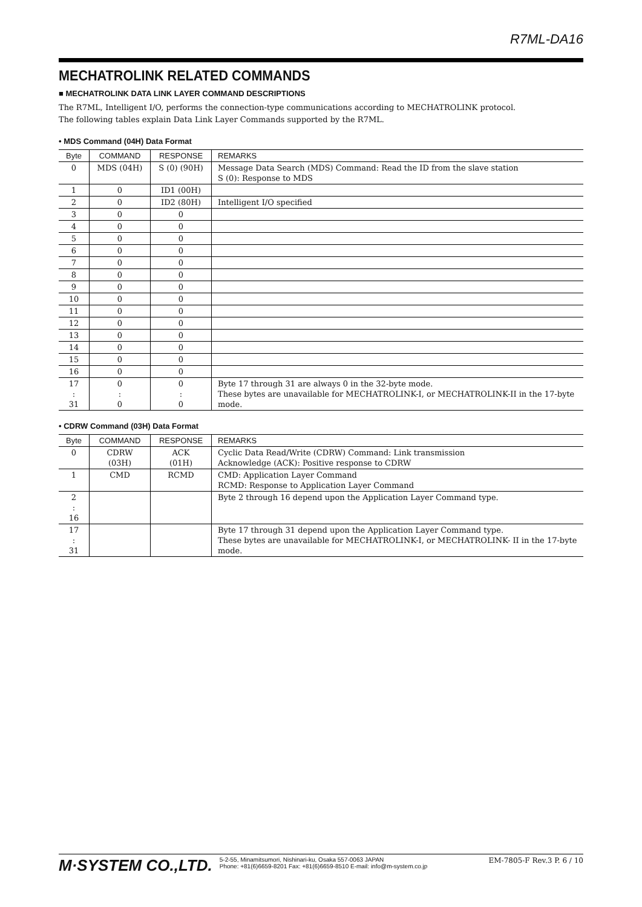R7ML-DA16
MECHATROLINK RELATED COMMANDS
■ MECHATROLINK DATA LINK LAYER COMMAND DESCRIPTIONS
The R7ML, Intelligent I/O, performs the connection-type communications according to MECHATROLINK protocol.
The following tables explain Data Link Layer Commands supported by the R7ML.
• MDS Command (04H) Data Format
| Byte | COMMAND | RESPONSE | REMARKS |
| --- | --- | --- | --- |
| 0 | MDS (04H) | S (0) (90H) | Message Data Search (MDS) Command: Read the ID from the slave station S (0): Response to MDS |
| 1 | 0 | ID1 (00H) | |
| 2 | 0 | ID2 (80H) | Intelligent I/O specified |
| 3 | 0 | 0 | |
| 4 | 0 | 0 | |
| 5 | 0 | 0 | |
| 6 | 0 | 0 | |
| 7 | 0 | 0 | |
| 8 | 0 | 0 | |
| 9 | 0 | 0 | |
| 10 | 0 | 0 | |
| 11 | 0 | 0 | |
| 12 | 0 | 0 | |
| 13 | 0 | 0 | |
| 14 | 0 | 0 | |
| 15 | 0 | 0 | |
| 16 | 0 | 0 | |
| 17 : 31 | 0 : 0 | 0 : 0 | Byte 17 through 31 are always 0 in the 32-byte mode. These bytes are unavailable for MECHATROLINK-I, or MECHATROLINK-II in the 17-byte mode. |
• CDRW Command (03H) Data Format
| Byte | COMMAND | RESPONSE | REMARKS |
| --- | --- | --- | --- |
| 0 | CDRW (03H) | ACK (01H) | Cyclic Data Read/Write (CDRW) Command: Link transmission Acknowledge (ACK): Positive response to CDRW |
| 1 | CMD | RCMD | CMD: Application Layer Command RCMD: Response to Application Layer Command |
| 2 : 16 | | | Byte 2 through 16 depend upon the Application Layer Command type. |
| 17 : 31 | | | Byte 17 through 31 depend upon the Application Layer Command type. These bytes are unavailable for MECHATROLINK-I, or MECHATROLINK- II in the 17-byte mode. |
M·SYSTEM CO.,LTD.
5-2-55, Minamitsumori, Nishinari-ku, Osaka 557-0063 JAPAN
Phone: +81(6)6659-8201 Fax: +81(6)6659-8510 E-mail: info@m-system.co.jp
EM-7805-F Rev.3 P. 6 / 10